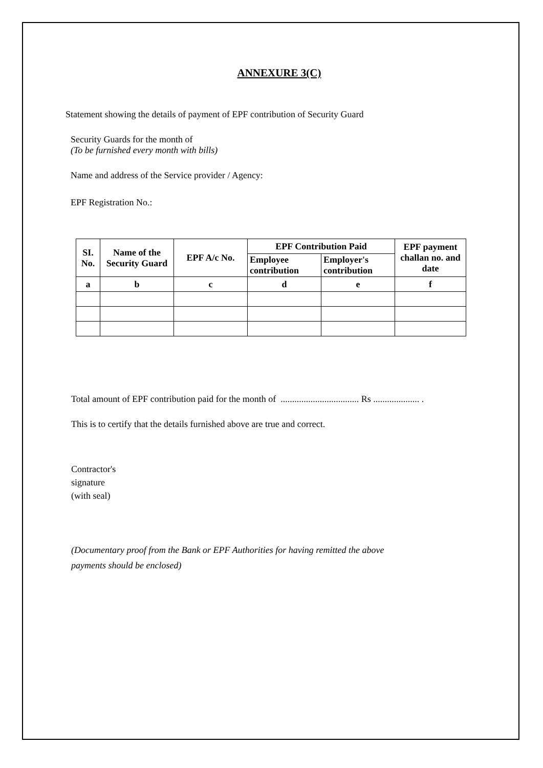ANNEXURE 3(C)
Statement showing the details of payment of EPF contribution of Security Guard
Security Guards for the month of
(To be furnished every month with bills)
Name and address of the Service provider / Agency:
EPF Registration No.:
| SI. No. | Name of the Security Guard | EPF A/c No. | EPF Contribution Paid | | EPF payment challan no. and date |
| --- | --- | --- | --- | --- | --- |
| | | | Employee contribution | Employer's contribution | |
| a | b | c | d | e | f |
Total amount of EPF contribution paid for the month of .................................. Rs .................... .
This is to certify that the details furnished above are true and correct.
Contractor's
signature
(with seal)
(Documentary proof from the Bank or EPF Authorities for having remitted the above
payments should be enclosed)